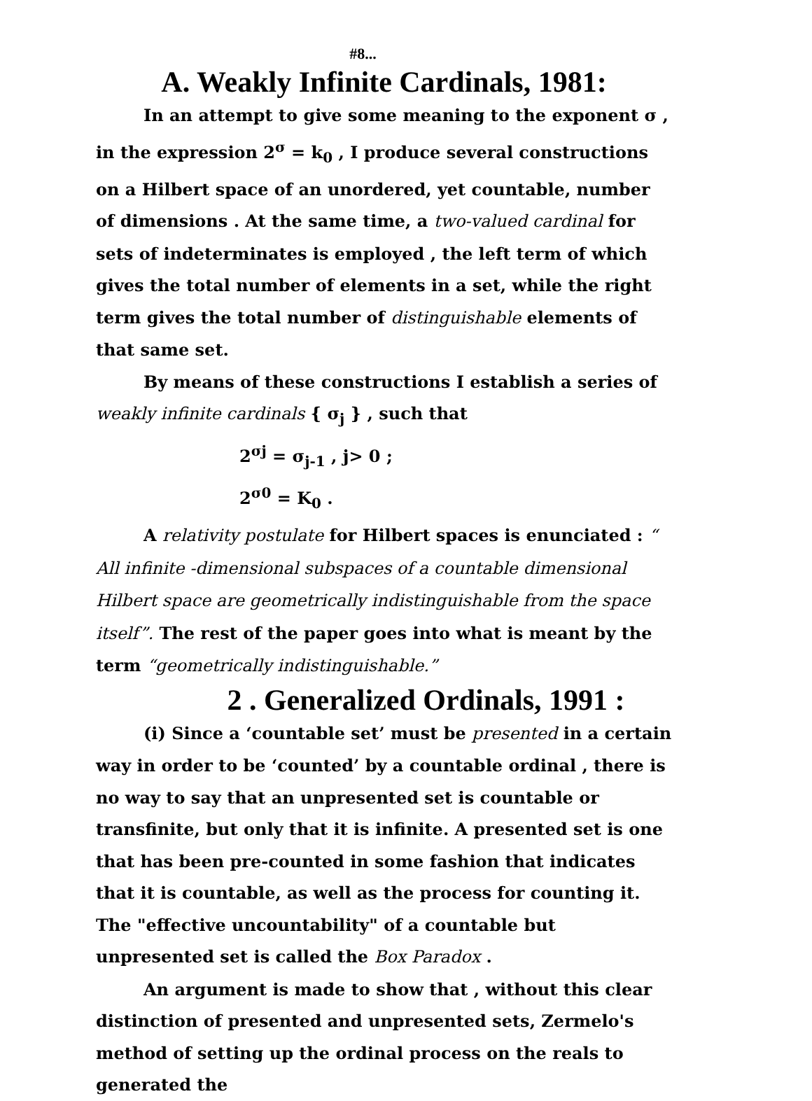#8...
A. Weakly Infinite Cardinals, 1981:
In an attempt to give some meaning to the exponent σ , in the expression 2<sup>σ</sup> = k<sub>0</sub> , I produce several constructions on a Hilbert space of an unordered, yet countable, number of dimensions . At the same time, a two-valued cardinal for sets of indeterminates is employed , the left term of which gives the total number of elements in a set, while the right term gives the total number of distinguishable elements of that same set.
By means of these constructions I establish a series of weakly infinite cardinals { σ<sub>j</sub> } , such that
2<sup>σj</sup> = σ<sub>j-1</sub> , j> 0 ;
2<sup>σ0</sup> = K<sub>0</sub> .
A relativity postulate for Hilbert spaces is enunciated : “ All infinite -dimensional subspaces of a countable dimensional Hilbert space are geometrically indistinguishable from the space itself”. The rest of the paper goes into what is meant by the term “geometrically indistinguishable.”
2 . Generalized Ordinals, 1991 :
(i) Since a ‘countable set’ must be presented in a certain way in order to be ‘counted’ by a countable ordinal , there is no way to say that an unpresented set is countable or transfinite, but only that it is infinite. A presented set is one that has been pre-counted in some fashion that indicates that it is countable, as well as the process for counting it. The "effective uncountability" of a countable but unpresented set is called the Box Paradox .
An argument is made to show that , without this clear distinction of presented and unpresented sets, Zermelo's method of setting up the ordinal process on the reals to generated the